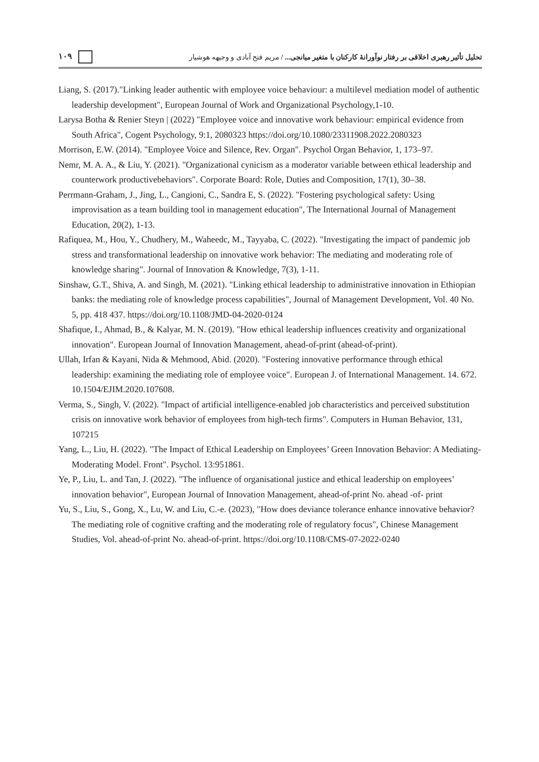۱۰۹ تحلیل تأثیر رهبری اخلاقی بر رفتار نوآورانهٔ کارکنان با متغیر میانجی... / مریم فتح آبادی و وجیهه هوشیار
Liang, S. (2017)."Linking leader authentic with employee voice behaviour: a multilevel mediation model of authentic leadership development", European Journal of Work and Organizational Psychology,1-10.
Larysa Botha & Renier Steyn | (2022) "Employee voice and innovative work behaviour: empirical evidence from South Africa", Cogent Psychology, 9:1, 2080323 https://doi.org/10.1080/23311908.2022.2080323
Morrison, E.W. (2014). "Employee Voice and Silence, Rev. Organ". Psychol Organ Behavior, 1, 173–97.
Nemr, M. A. A., & Liu, Y. (2021). "Organizational cynicism as a moderator variable between ethical leadership and counterwork productivebehaviors". Corporate Board: Role, Duties and Composition, 17(1), 30–38.
Perrmann-Graham, J., Jing, L., Cangioni, C., Sandra E, S. (2022). "Fostering psychological safety: Using improvisation as a team building tool in management education", The International Journal of Management Education, 20(2), 1-13.
Rafiquea, M., Hou, Y., Chudhery, M., Waheedc, M., Tayyaba, C. (2022). "Investigating the impact of pandemic job stress and transformational leadership on innovative work behavior: The mediating and moderating role of knowledge sharing". Journal of Innovation & Knowledge, 7(3), 1-11.
Sinshaw, G.T., Shiva, A. and Singh, M. (2021). "Linking ethical leadership to administrative innovation in Ethiopian banks: the mediating role of knowledge process capabilities", Journal of Management Development, Vol. 40 No. 5, pp. 418 437. https://doi.org/10.1108/JMD-04-2020-0124
Shafique, I., Ahmad, B., & Kalyar, M. N. (2019). "How ethical leadership influences creativity and organizational innovation". European Journal of Innovation Management, ahead-of-print (ahead-of-print).
Ullah, Irfan & Kayani, Nida & Mehmood, Abid. (2020). "Fostering innovative performance through ethical leadership: examining the mediating role of employee voice". European J. of International Management. 14. 672. 10.1504/EJIM.2020.107608.
Verma, S., Singh, V. (2022). "Impact of artificial intelligence-enabled job characteristics and perceived substitution crisis on innovative work behavior of employees from high-tech firms". Computers in Human Behavior, 131, 107215
Yang, L., Liu, H. (2022). "The Impact of Ethical Leadership on Employees’ Green Innovation Behavior: A Mediating-Moderating Model. Front". Psychol. 13:951861.
Ye, P., Liu, L. and Tan, J. (2022). "The influence of organisational justice and ethical leadership on employees’ innovation behavior", European Journal of Innovation Management, ahead-of-print No. ahead -of- print
Yu, S., Liu, S., Gong, X., Lu, W. and Liu, C.-e. (2023), "How does deviance tolerance enhance innovative behavior? The mediating role of cognitive crafting and the moderating role of regulatory focus", Chinese Management Studies, Vol. ahead-of-print No. ahead-of-print. https://doi.org/10.1108/CMS-07-2022-0240